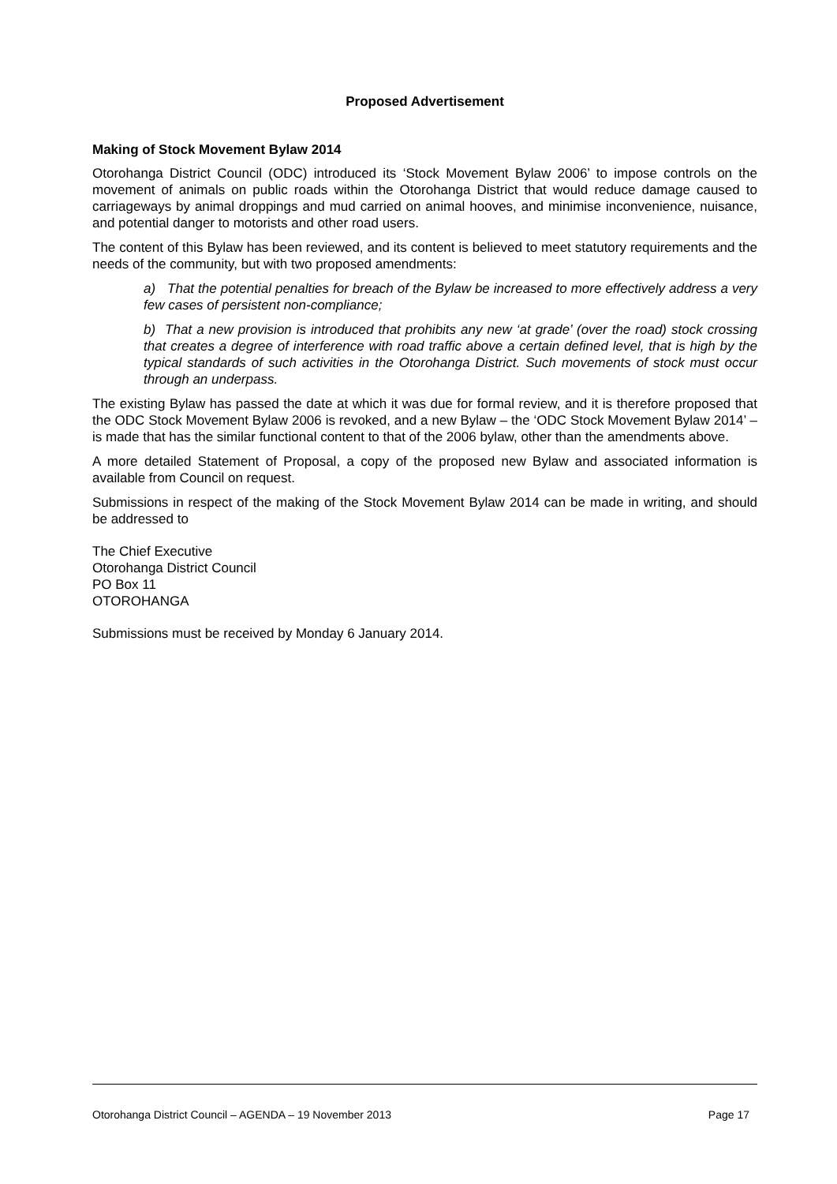Proposed Advertisement
Making of Stock Movement Bylaw 2014
Otorohanga District Council (ODC) introduced its ‘Stock Movement Bylaw 2006’ to impose controls on the movement of animals on public roads within the Otorohanga District that would reduce damage caused to carriageways by animal droppings and mud carried on animal hooves, and minimise inconvenience, nuisance, and potential danger to motorists and other road users.
The content of this Bylaw has been reviewed, and its content is believed to meet statutory requirements and the needs of the community, but with two proposed amendments:
a) That the potential penalties for breach of the Bylaw be increased to more effectively address a very few cases of persistent non-compliance;
b) That a new provision is introduced that prohibits any new ‘at grade’ (over the road) stock crossing that creates a degree of interference with road traffic above a certain defined level, that is high by the typical standards of such activities in the Otorohanga District. Such movements of stock must occur through an underpass.
The existing Bylaw has passed the date at which it was due for formal review, and it is therefore proposed that the ODC Stock Movement Bylaw 2006 is revoked, and a new Bylaw – the ‘ODC Stock Movement Bylaw 2014’ – is made that has the similar functional content to that of the 2006 bylaw, other than the amendments above.
A more detailed Statement of Proposal, a copy of the proposed new Bylaw and associated information is available from Council on request.
Submissions in respect of the making of the Stock Movement Bylaw 2014 can be made in writing, and should be addressed to
The Chief Executive
Otorohanga District Council
PO Box 11
OTOROHANGA
Submissions must be received by Monday 6 January 2014.
Otorohanga District Council – AGENDA – 19 November 2013 Page 17